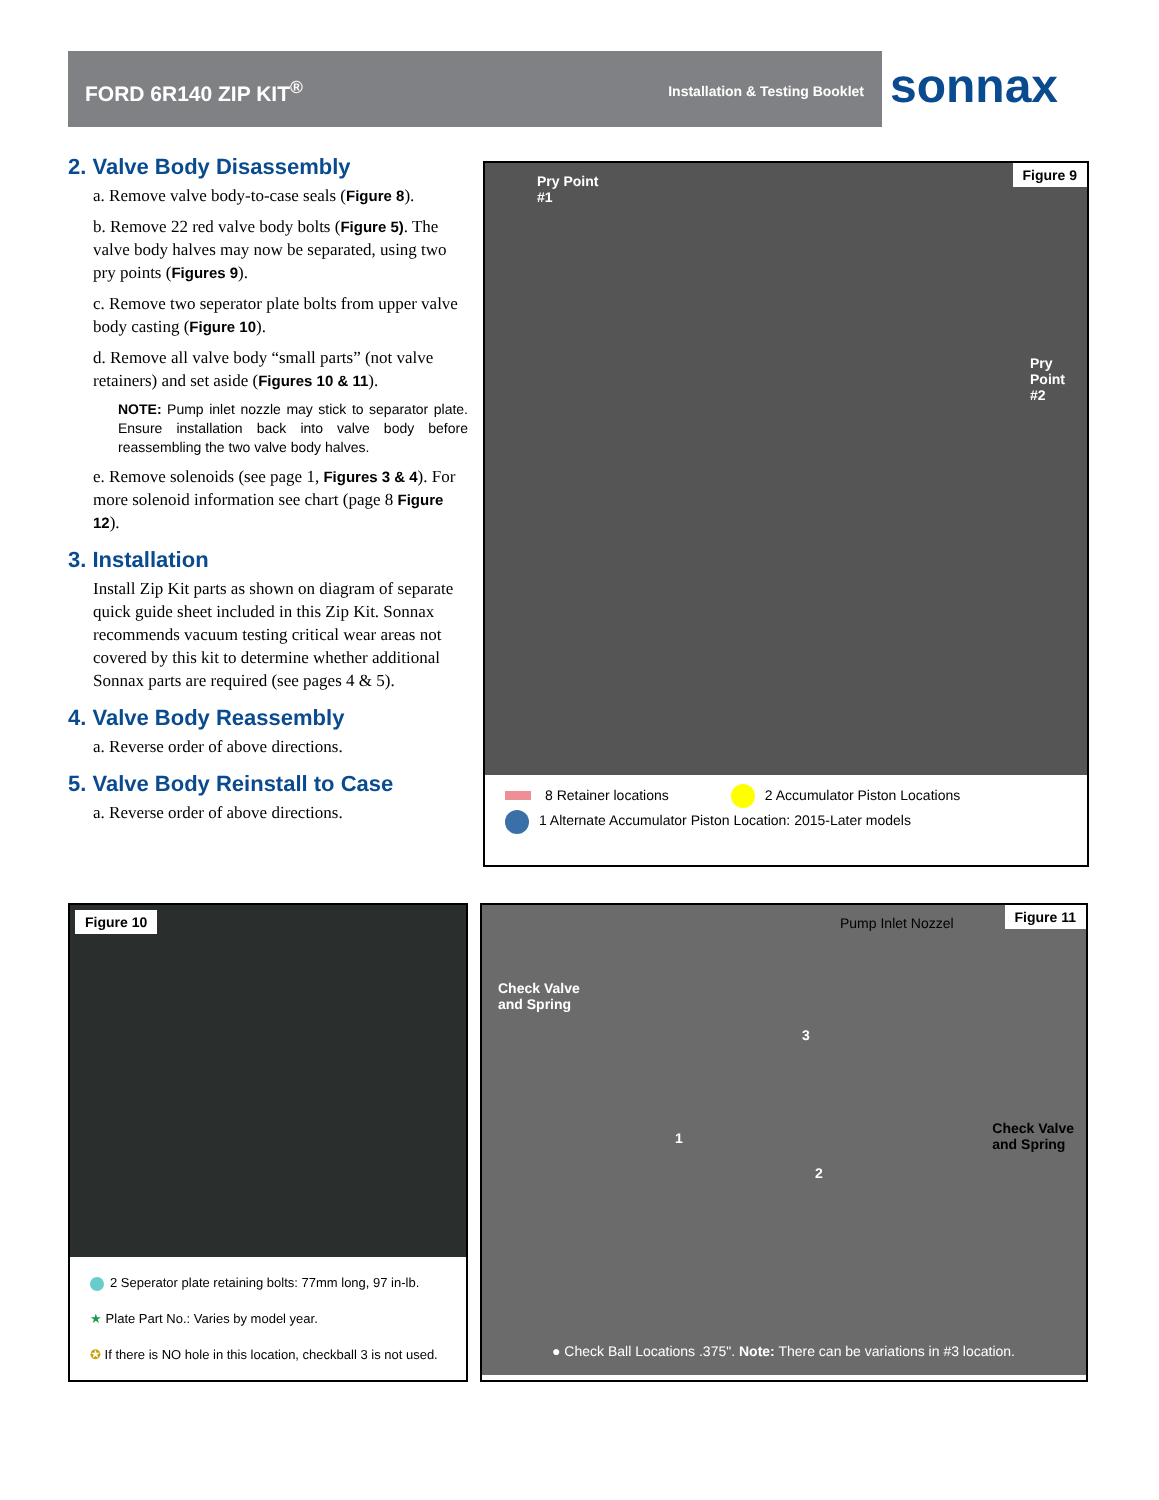FORD 6R140 ZIP KIT<sup>®</sup> Installation & Testing Booklet sonnax
2. Valve Body Disassembly
a. Remove valve body-to-case seals (Figure 8).
b. Remove 22 red valve body bolts (Figure 5). The valve body halves may now be separated, using two pry points (Figures 9).
c. Remove two seperator plate bolts from upper valve body casting (Figure 10).
d. Remove all valve body “small parts” (not valve retainers) and set aside (Figures 10 & 11).
NOTE: Pump inlet nozzle may stick to separator plate. Ensure installation back into valve body before reassembling the two valve body halves.
e. Remove solenoids (see page 1, Figures 3 & 4). For more solenoid information see chart (page 8 Figure 12).
3. Installation
Install Zip Kit parts as shown on diagram of separate quick guide sheet included in this Zip Kit. Sonnax recommends vacuum testing critical wear areas not covered by this kit to determine whether additional Sonnax parts are required (see pages 4 & 5).
4. Valve Body Reassembly
a. Reverse order of above directions.
5. Valve Body Reinstall to Case
a. Reverse order of above directions.
Figure 9
Pry Point
#1
Pry
Point
#2
8 Retainer locations 2 Accumulator Piston Locations
1 Alternate Accumulator Piston Location: 2015-Later models
Figure 10
2 Seperator plate retaining bolts: 77mm long, 97 in-lb.
★ Plate Part No.: Varies by model year.
✪ If there is NO hole in this location, checkball 3 is not used.
Figure 11
Pump Inlet Nozzel
Check Valve
and Spring
Check Valve
and Spring
3
1
2
● Check Ball Locations .375". Note: There can be variations in #3 location.